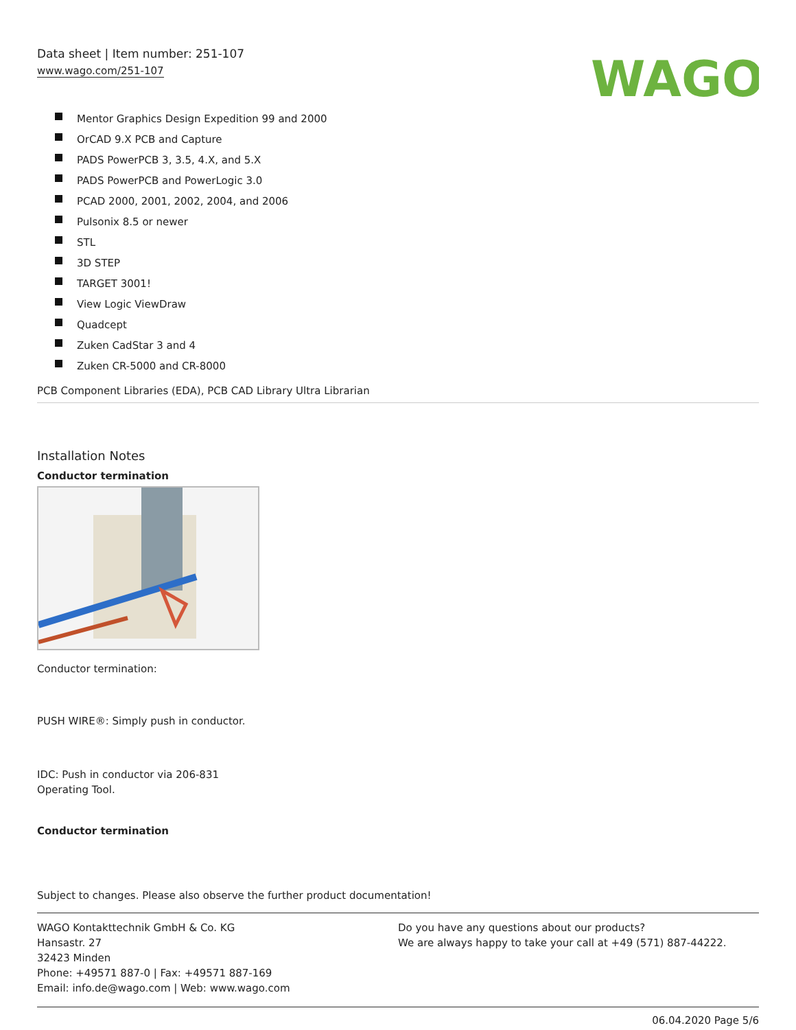Data sheet | Item number: 251-107
www.wago.com/251-107
WAGO
Mentor Graphics Design Expedition 99 and 2000
OrCAD 9.X PCB and Capture
PADS PowerPCB 3, 3.5, 4.X, and 5.X
PADS PowerPCB and PowerLogic 3.0
PCAD 2000, 2001, 2002, 2004, and 2006
Pulsonix 8.5 or newer
STL
3D STEP
TARGET 3001!
View Logic ViewDraw
Quadcept
Zuken CadStar 3 and 4
Zuken CR-5000 and CR-8000
PCB Component Libraries (EDA), PCB CAD Library Ultra Librarian
Installation Notes
Conductor termination
Conductor termination:
PUSH WIRE®: Simply push in conductor.
IDC: Push in conductor via 206-831
Operating Tool.
Conductor termination
Subject to changes. Please also observe the further product documentation!
WAGO Kontakttechnik GmbH & Co. KG
Hansastr. 27
32423 Minden
Phone: +49571 887-0 | Fax: +49571 887-169
Email: info.de@wago.com | Web: www.wago.com
Do you have any questions about our products?
We are always happy to take your call at +49 (571) 887-44222.
06.04.2020 Page 5/6